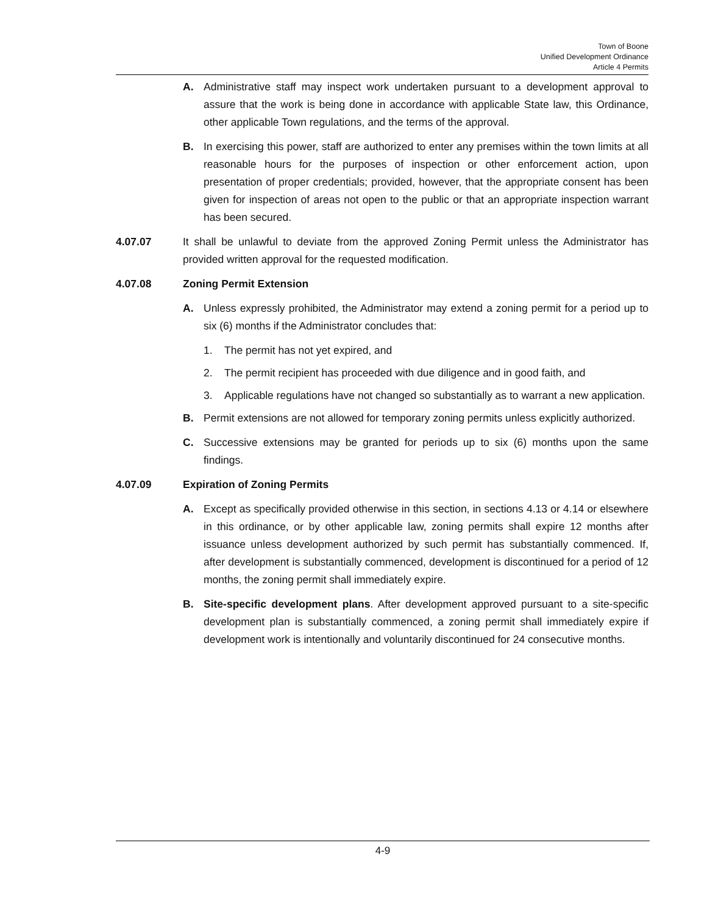Town of Boone
Unified Development Ordinance
Article 4 Permits
A. Administrative staff may inspect work undertaken pursuant to a development approval to assure that the work is being done in accordance with applicable State law, this Ordinance, other applicable Town regulations, and the terms of the approval.
B. In exercising this power, staff are authorized to enter any premises within the town limits at all reasonable hours for the purposes of inspection or other enforcement action, upon presentation of proper credentials; provided, however, that the appropriate consent has been given for inspection of areas not open to the public or that an appropriate inspection warrant has been secured.
4.07.07 It shall be unlawful to deviate from the approved Zoning Permit unless the Administrator has provided written approval for the requested modification.
4.07.08 Zoning Permit Extension
A. Unless expressly prohibited, the Administrator may extend a zoning permit for a period up to six (6) months if the Administrator concludes that:
1. The permit has not yet expired, and
2. The permit recipient has proceeded with due diligence and in good faith, and
3. Applicable regulations have not changed so substantially as to warrant a new application.
B. Permit extensions are not allowed for temporary zoning permits unless explicitly authorized.
C. Successive extensions may be granted for periods up to six (6) months upon the same findings.
4.07.09 Expiration of Zoning Permits
A. Except as specifically provided otherwise in this section, in sections 4.13 or 4.14 or elsewhere in this ordinance, or by other applicable law, zoning permits shall expire 12 months after issuance unless development authorized by such permit has substantially commenced. If, after development is substantially commenced, development is discontinued for a period of 12 months, the zoning permit shall immediately expire.
B. Site-specific development plans. After development approved pursuant to a site-specific development plan is substantially commenced, a zoning permit shall immediately expire if development work is intentionally and voluntarily discontinued for 24 consecutive months.
4-9